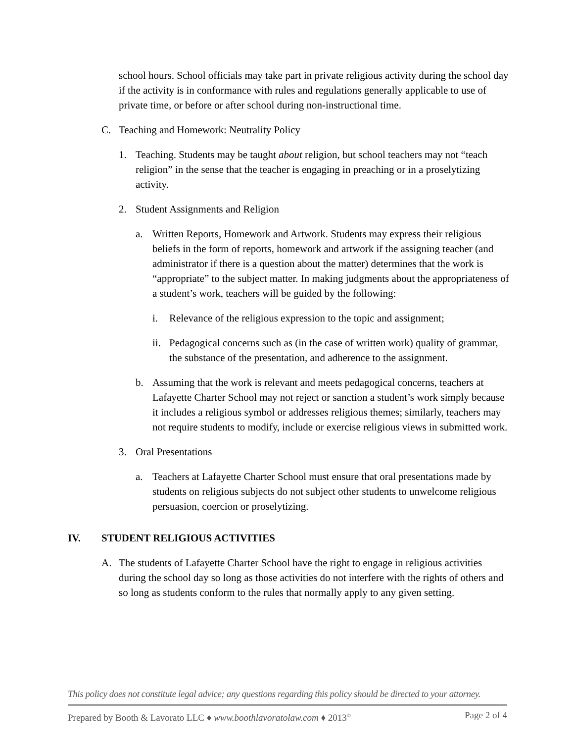school hours. School officials may take part in private religious activity during the school day if the activity is in conformance with rules and regulations generally applicable to use of private time, or before or after school during non-instructional time.
C. Teaching and Homework: Neutrality Policy
1. Teaching. Students may be taught about religion, but school teachers may not “teach religion” in the sense that the teacher is engaging in preaching or in a proselytizing activity.
2. Student Assignments and Religion
a. Written Reports, Homework and Artwork. Students may express their religious beliefs in the form of reports, homework and artwork if the assigning teacher (and administrator if there is a question about the matter) determines that the work is “appropriate” to the subject matter. In making judgments about the appropriateness of a student’s work, teachers will be guided by the following:
i. Relevance of the religious expression to the topic and assignment;
ii. Pedagogical concerns such as (in the case of written work) quality of grammar, the substance of the presentation, and adherence to the assignment.
b. Assuming that the work is relevant and meets pedagogical concerns, teachers at Lafayette Charter School may not reject or sanction a student’s work simply because it includes a religious symbol or addresses religious themes; similarly, teachers may not require students to modify, include or exercise religious views in submitted work.
3. Oral Presentations
a. Teachers at Lafayette Charter School must ensure that oral presentations made by students on religious subjects do not subject other students to unwelcome religious persuasion, coercion or proselytizing.
IV. STUDENT RELIGIOUS ACTIVITIES
A. The students of Lafayette Charter School have the right to engage in religious activities during the school day so long as those activities do not interfere with the rights of others and so long as students conform to the rules that normally apply to any given setting.
This policy does not constitute legal advice; any questions regarding this policy should be directed to your attorney.
Prepared by Booth & Lavorato LLC ♦ www.boothlavoratolaw.com ♦ 2013<sup>©</sup> Page 2 of 4